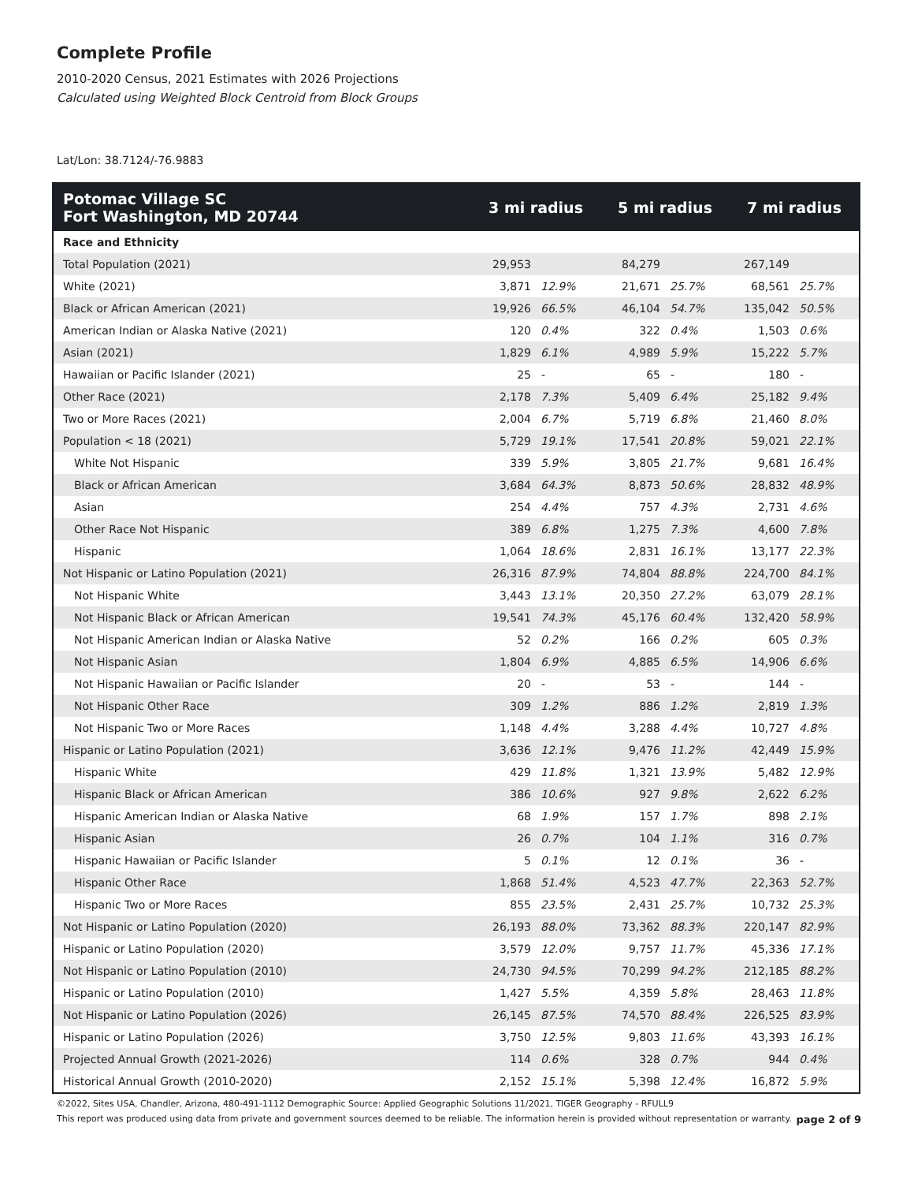Complete Profile
2010-2020 Census, 2021 Estimates with 2026 Projections
Calculated using Weighted Block Centroid from Block Groups
Lat/Lon: 38.7124/-76.9883
| Potomac Village SC Fort Washington, MD 20744 | 3 mi radius | | 5 mi radius | | 7 mi radius | |
| --- | --- | --- | --- | --- | --- | --- |
| Race and Ethnicity | | | | | | |
| Total Population (2021) | 29,953 | | 84,279 | | 267,149 | |
| White (2021) | 3,871 | 12.9% | 21,671 | 25.7% | 68,561 | 25.7% |
| Black or African American (2021) | 19,926 | 66.5% | 46,104 | 54.7% | 135,042 | 50.5% |
| American Indian or Alaska Native (2021) | 120 | 0.4% | 322 | 0.4% | 1,503 | 0.6% |
| Asian (2021) | 1,829 | 6.1% | 4,989 | 5.9% | 15,222 | 5.7% |
| Hawaiian or Pacific Islander (2021) | 25 | - | 65 | - | 180 | - |
| Other Race (2021) | 2,178 | 7.3% | 5,409 | 6.4% | 25,182 | 9.4% |
| Two or More Races (2021) | 2,004 | 6.7% | 5,719 | 6.8% | 21,460 | 8.0% |
| Population < 18 (2021) | 5,729 | 19.1% | 17,541 | 20.8% | 59,021 | 22.1% |
| White Not Hispanic | 339 | 5.9% | 3,805 | 21.7% | 9,681 | 16.4% |
| Black or African American | 3,684 | 64.3% | 8,873 | 50.6% | 28,832 | 48.9% |
| Asian | 254 | 4.4% | 757 | 4.3% | 2,731 | 4.6% |
| Other Race Not Hispanic | 389 | 6.8% | 1,275 | 7.3% | 4,600 | 7.8% |
| Hispanic | 1,064 | 18.6% | 2,831 | 16.1% | 13,177 | 22.3% |
| Not Hispanic or Latino Population (2021) | 26,316 | 87.9% | 74,804 | 88.8% | 224,700 | 84.1% |
| Not Hispanic White | 3,443 | 13.1% | 20,350 | 27.2% | 63,079 | 28.1% |
| Not Hispanic Black or African American | 19,541 | 74.3% | 45,176 | 60.4% | 132,420 | 58.9% |
| Not Hispanic American Indian or Alaska Native | 52 | 0.2% | 166 | 0.2% | 605 | 0.3% |
| Not Hispanic Asian | 1,804 | 6.9% | 4,885 | 6.5% | 14,906 | 6.6% |
| Not Hispanic Hawaiian or Pacific Islander | 20 | - | 53 | - | 144 | - |
| Not Hispanic Other Race | 309 | 1.2% | 886 | 1.2% | 2,819 | 1.3% |
| Not Hispanic Two or More Races | 1,148 | 4.4% | 3,288 | 4.4% | 10,727 | 4.8% |
| Hispanic or Latino Population (2021) | 3,636 | 12.1% | 9,476 | 11.2% | 42,449 | 15.9% |
| Hispanic White | 429 | 11.8% | 1,321 | 13.9% | 5,482 | 12.9% |
| Hispanic Black or African American | 386 | 10.6% | 927 | 9.8% | 2,622 | 6.2% |
| Hispanic American Indian or Alaska Native | 68 | 1.9% | 157 | 1.7% | 898 | 2.1% |
| Hispanic Asian | 26 | 0.7% | 104 | 1.1% | 316 | 0.7% |
| Hispanic Hawaiian or Pacific Islander | 5 | 0.1% | 12 | 0.1% | 36 | - |
| Hispanic Other Race | 1,868 | 51.4% | 4,523 | 47.7% | 22,363 | 52.7% |
| Hispanic Two or More Races | 855 | 23.5% | 2,431 | 25.7% | 10,732 | 25.3% |
| Not Hispanic or Latino Population (2020) | 26,193 | 88.0% | 73,362 | 88.3% | 220,147 | 82.9% |
| Hispanic or Latino Population (2020) | 3,579 | 12.0% | 9,757 | 11.7% | 45,336 | 17.1% |
| Not Hispanic or Latino Population (2010) | 24,730 | 94.5% | 70,299 | 94.2% | 212,185 | 88.2% |
| Hispanic or Latino Population (2010) | 1,427 | 5.5% | 4,359 | 5.8% | 28,463 | 11.8% |
| Not Hispanic or Latino Population (2026) | 26,145 | 87.5% | 74,570 | 88.4% | 226,525 | 83.9% |
| Hispanic or Latino Population (2026) | 3,750 | 12.5% | 9,803 | 11.6% | 43,393 | 16.1% |
| Projected Annual Growth (2021-2026) | 114 | 0.6% | 328 | 0.7% | 944 | 0.4% |
| Historical Annual Growth (2010-2020) | 2,152 | 15.1% | 5,398 | 12.4% | 16,872 | 5.9% |
©2022, Sites USA, Chandler, Arizona, 480-491-1112 Demographic Source: Applied Geographic Solutions 11/2021, TIGER Geography - RFULL9
This report was produced using data from private and government sources deemed to be reliable. The information herein is provided without representation or warranty. page 2 of 9